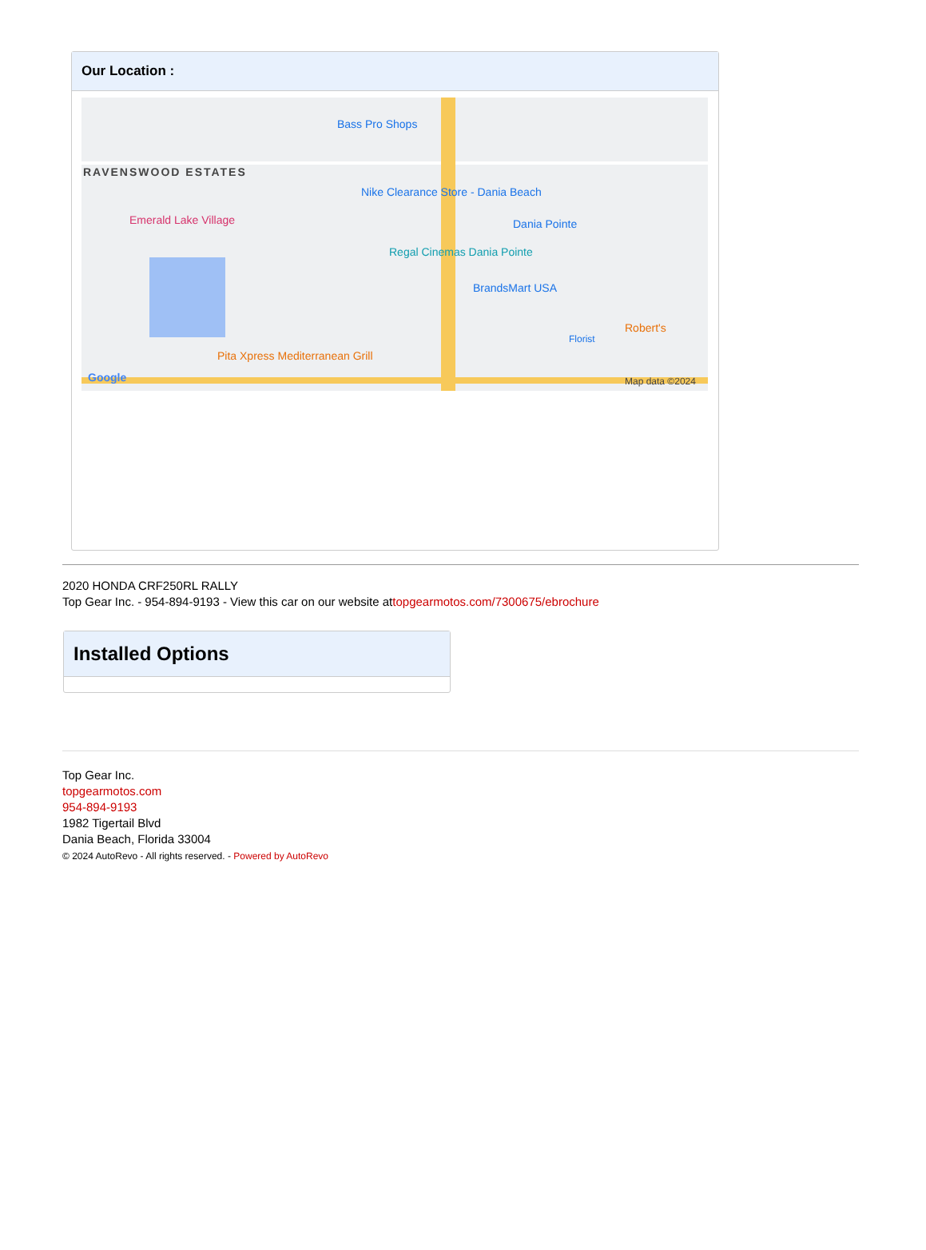Our Location :
Bass Pro Shops
RAVENSWOOD ESTATES
Emerald Lake Village
Nike Clearance Store - Dania Beach
Dania Pointe
Regal Cinemas Dania Pointe
BrandsMart USA
Pita Xpress Mediterranean Grill
Robert's
Florist
Google Map data ©2024
2020 HONDA CRF250RL RALLY
Top Gear Inc. - 954-894-9193 - View this car on our website attopgearmotos.com/7300675/ebrochure
Installed Options
Top Gear Inc.
topgearmotos.com
954-894-9193
1982 Tigertail Blvd
Dania Beach, Florida 33004
© 2024 AutoRevo - All rights reserved. - Powered by AutoRevo